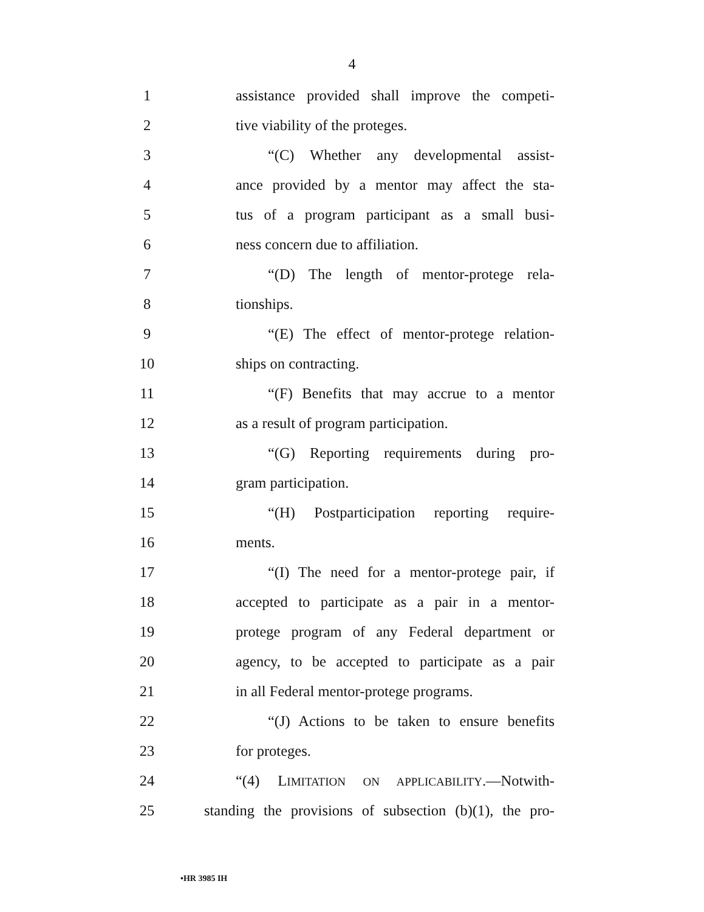4
1
assistance provided shall improve the competi-
2 tive viability of the proteges.
3
“(C) Whether any developmental assist-
4
ance provided by a mentor may affect the sta-
5
tus of a program participant as a small busi-
6 ness concern due to affiliation.
7
“(D) The length of mentor-protege rela-
8 tionships.
9
“(E) The effect of mentor-protege relation-
10 ships on contracting.
11
“(F) Benefits that may accrue to a mentor
12
as a result of program participation.
13
“(G) Reporting requirements during pro-
14 gram participation.
15
“(H) Postparticipation reporting require-
16 ments.
17
“(I) The need for a mentor-protege pair, if
18
accepted to participate as a pair in a mentor-
19
protege program of any Federal department or
20
agency, to be accepted to participate as a pair
21
in all Federal mentor-protege programs.
22
“(J) Actions to be taken to ensure benefits
23 for proteges.
24
“(4) LIMITATION ON APPLICABILITY.—Notwith-
25
standing the provisions of subsection (b)(1), the pro-
•HR 3985 IH